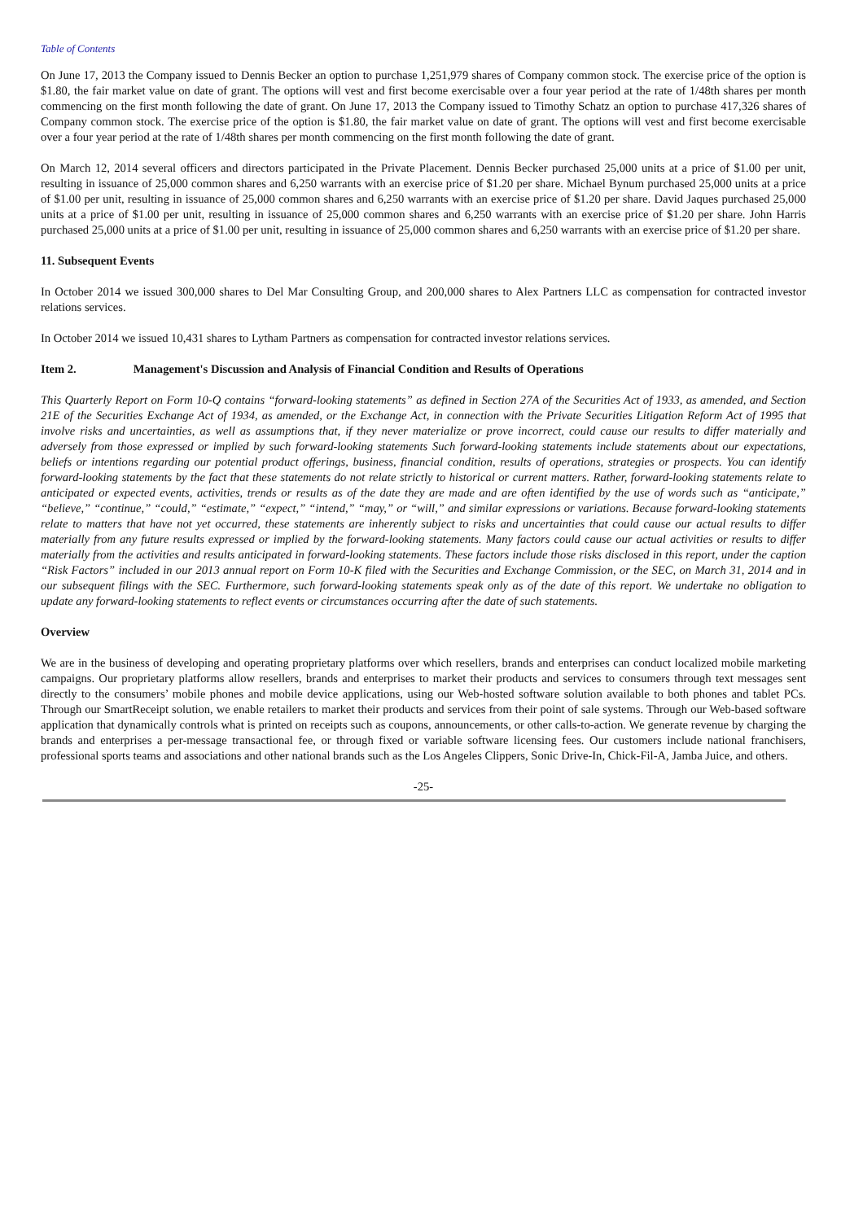Table of Contents
On June 17, 2013 the Company issued to Dennis Becker an option to purchase 1,251,979 shares of Company common stock. The exercise price of the option is $1.80, the fair market value on date of grant. The options will vest and first become exercisable over a four year period at the rate of 1/48th shares per month commencing on the first month following the date of grant. On June 17, 2013 the Company issued to Timothy Schatz an option to purchase 417,326 shares of Company common stock. The exercise price of the option is $1.80, the fair market value on date of grant. The options will vest and first become exercisable over a four year period at the rate of 1/48th shares per month commencing on the first month following the date of grant.
On March 12, 2014 several officers and directors participated in the Private Placement. Dennis Becker purchased 25,000 units at a price of $1.00 per unit, resulting in issuance of 25,000 common shares and 6,250 warrants with an exercise price of $1.20 per share. Michael Bynum purchased 25,000 units at a price of $1.00 per unit, resulting in issuance of 25,000 common shares and 6,250 warrants with an exercise price of $1.20 per share. David Jaques purchased 25,000 units at a price of $1.00 per unit, resulting in issuance of 25,000 common shares and 6,250 warrants with an exercise price of $1.20 per share. John Harris purchased 25,000 units at a price of $1.00 per unit, resulting in issuance of 25,000 common shares and 6,250 warrants with an exercise price of $1.20 per share.
11. Subsequent Events
In October 2014 we issued 300,000 shares to Del Mar Consulting Group, and 200,000 shares to Alex Partners LLC as compensation for contracted investor relations services.
In October 2014 we issued 10,431 shares to Lytham Partners as compensation for contracted investor relations services.
Item 2. Management's Discussion and Analysis of Financial Condition and Results of Operations
This Quarterly Report on Form 10-Q contains “forward-looking statements” as defined in Section 27A of the Securities Act of 1933, as amended, and Section 21E of the Securities Exchange Act of 1934, as amended, or the Exchange Act, in connection with the Private Securities Litigation Reform Act of 1995 that involve risks and uncertainties, as well as assumptions that, if they never materialize or prove incorrect, could cause our results to differ materially and adversely from those expressed or implied by such forward-looking statements Such forward-looking statements include statements about our expectations, beliefs or intentions regarding our potential product offerings, business, financial condition, results of operations, strategies or prospects. You can identify forward-looking statements by the fact that these statements do not relate strictly to historical or current matters. Rather, forward-looking statements relate to anticipated or expected events, activities, trends or results as of the date they are made and are often identified by the use of words such as “anticipate,” “believe,” “continue,” “could,” “estimate,” “expect,” “intend,” “may,” or “will,” and similar expressions or variations. Because forward-looking statements relate to matters that have not yet occurred, these statements are inherently subject to risks and uncertainties that could cause our actual results to differ materially from any future results expressed or implied by the forward-looking statements. Many factors could cause our actual activities or results to differ materially from the activities and results anticipated in forward-looking statements. These factors include those risks disclosed in this report, under the caption “Risk Factors” included in our 2013 annual report on Form 10-K filed with the Securities and Exchange Commission, or the SEC, on March 31, 2014 and in our subsequent filings with the SEC. Furthermore, such forward-looking statements speak only as of the date of this report. We undertake no obligation to update any forward-looking statements to reflect events or circumstances occurring after the date of such statements.
Overview
We are in the business of developing and operating proprietary platforms over which resellers, brands and enterprises can conduct localized mobile marketing campaigns. Our proprietary platforms allow resellers, brands and enterprises to market their products and services to consumers through text messages sent directly to the consumers’ mobile phones and mobile device applications, using our Web-hosted software solution available to both phones and tablet PCs. Through our SmartReceipt solution, we enable retailers to market their products and services from their point of sale systems. Through our Web-based software application that dynamically controls what is printed on receipts such as coupons, announcements, or other calls-to-action. We generate revenue by charging the brands and enterprises a per-message transactional fee, or through fixed or variable software licensing fees. Our customers include national franchisers, professional sports teams and associations and other national brands such as the Los Angeles Clippers, Sonic Drive-In, Chick-Fil-A, Jamba Juice, and others.
-25-